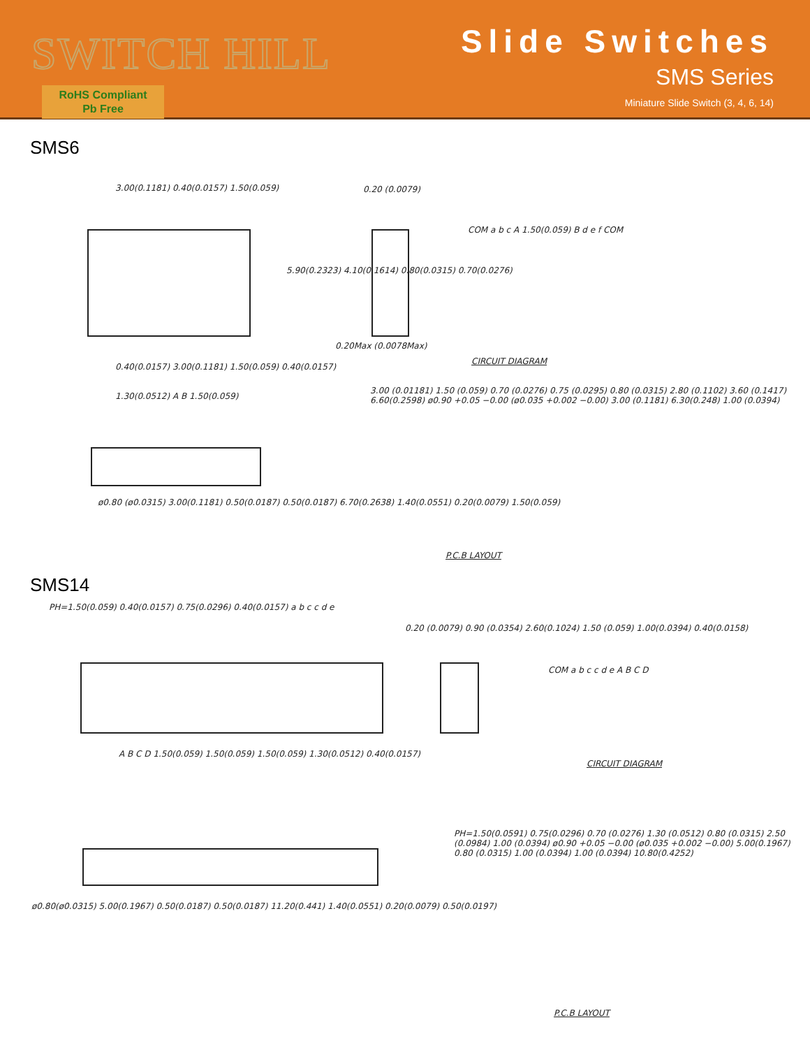SWITCH HILL
RoHS Compliant
Pb Free
Slide Switches
SMS Series
Miniature Slide Switch (3, 4, 6, 14)
SMS6
3.00(0.1181) 0.40(0.0157) 1.50(0.059)
0.20 (0.0079)
5.90(0.2323) 4.10(0.1614) 0.80(0.0315) 0.70(0.0276)
0.20Max (0.0078Max)
0.40(0.0157) 3.00(0.1181) 1.50(0.059) 0.40(0.0157)
COM a b c A 1.50(0.059) B d e f COM
CIRCUIT DIAGRAM
1.30(0.0512) A B 1.50(0.059)
ø0.80 (ø0.0315) 3.00(0.1181) 0.50(0.0187) 0.50(0.0187) 6.70(0.2638) 1.40(0.0551) 0.20(0.0079) 1.50(0.059)
3.00 (0.01181) 1.50 (0.059) 0.70 (0.0276) 0.75 (0.0295) 0.80 (0.0315) 2.80 (0.1102) 3.60 (0.1417) 6.60(0.2598) ø0.90 +0.05 −0.00 (ø0.035 +0.002 −0.00) 3.00 (0.1181) 6.30(0.248) 1.00 (0.0394)
P.C.B LAYOUT
SMS14
PH=1.50(0.059) 0.40(0.0157) 0.75(0.0296) 0.40(0.0157) a b c c d e
0.20 (0.0079) 0.90 (0.0354) 2.60(0.1024) 1.50 (0.059) 1.00(0.0394) 0.40(0.0158)
A B C D 1.50(0.059) 1.50(0.059) 1.50(0.059) 1.30(0.0512) 0.40(0.0157)
COM a b c c d e A B C D
CIRCUIT DIAGRAM
ø0.80(ø0.0315) 5.00(0.1967) 0.50(0.0187) 0.50(0.0187) 11.20(0.441) 1.40(0.0551) 0.20(0.0079) 0.50(0.0197)
PH=1.50(0.0591) 0.75(0.0296) 0.70 (0.0276) 1.30 (0.0512) 0.80 (0.0315) 2.50 (0.0984) 1.00 (0.0394) ø0.90 +0.05 −0.00 (ø0.035 +0.002 −0.00) 5.00(0.1967) 0.80 (0.0315) 1.00 (0.0394) 1.00 (0.0394) 10.80(0.4252)
P.C.B LAYOUT